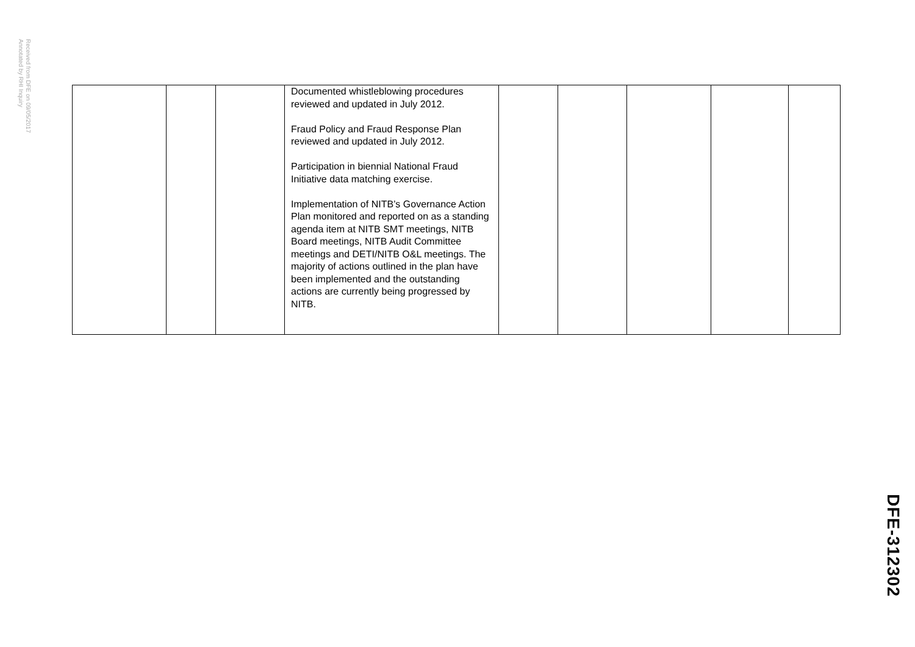Received from DFE on 09/05/2017
Annotated by RHI Inquiry
| | | | Documented whistleblowing procedures reviewed and updated in July 2012. Fraud Policy and Fraud Response Plan reviewed and updated in July 2012. Participation in biennial National Fraud Initiative data matching exercise. Implementation of NITB’s Governance Action Plan monitored and reported on as a standing agenda item at NITB SMT meetings, NITB Board meetings, NITB Audit Committee meetings and DETI/NITB O&L meetings. The majority of actions outlined in the plan have been implemented and the outstanding actions are currently being progressed by NITB. | | | | | |
DFE-312302